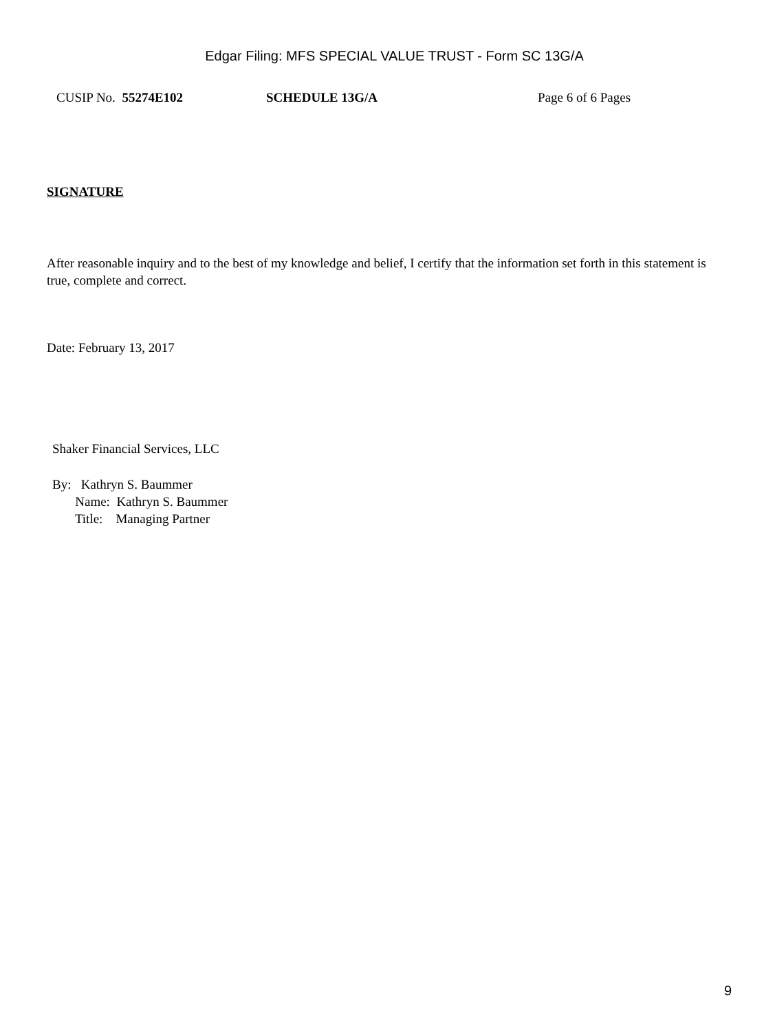Edgar Filing: MFS SPECIAL VALUE TRUST - Form SC 13G/A
CUSIP No. 55274E102 SCHEDULE 13G/A Page 6 of 6 Pages
SIGNATURE
After reasonable inquiry and to the best of my knowledge and belief, I certify that the information set forth in this statement is true, complete and correct.
Date: February 13, 2017
Shaker Financial Services, LLC
By: Kathryn S. Baummer
Name: Kathryn S. Baummer
Title: Managing Partner
9